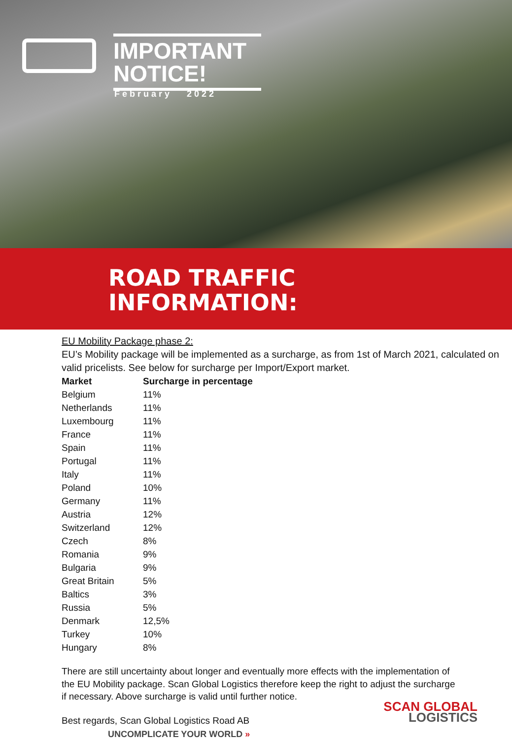IMPORTANT
NOTICE!
February 2022
ROAD TRAFFIC
INFORMATION:
EU Mobility Package phase 2:
EU’s Mobility package will be implemented as a surcharge, as from 1st of March 2021, calculated on valid pricelists. See below for surcharge per Import/Export market.
| Market | Surcharge in percentage |
| --- | --- |
| Belgium | 11% |
| Netherlands | 11% |
| Luxembourg | 11% |
| France | 11% |
| Spain | 11% |
| Portugal | 11% |
| Italy | 11% |
| Poland | 10% |
| Germany | 11% |
| Austria | 12% |
| Switzerland | 12% |
| Czech | 8% |
| Romania | 9% |
| Bulgaria | 9% |
| Great Britain | 5% |
| Baltics | 3% |
| Russia | 5% |
| Denmark | 12,5% |
| Turkey | 10% |
| Hungary | 8% |
There are still uncertainty about longer and eventually more effects with the implementation of the EU Mobility package. Scan Global Logistics therefore keep the right to adjust the surcharge if necessary. Above surcharge is valid until further notice.
Best regards, Scan Global Logistics Road AB
UNCOMPLICATE YOUR WORLD »
SCAN GLOBAL
LOGISTICS